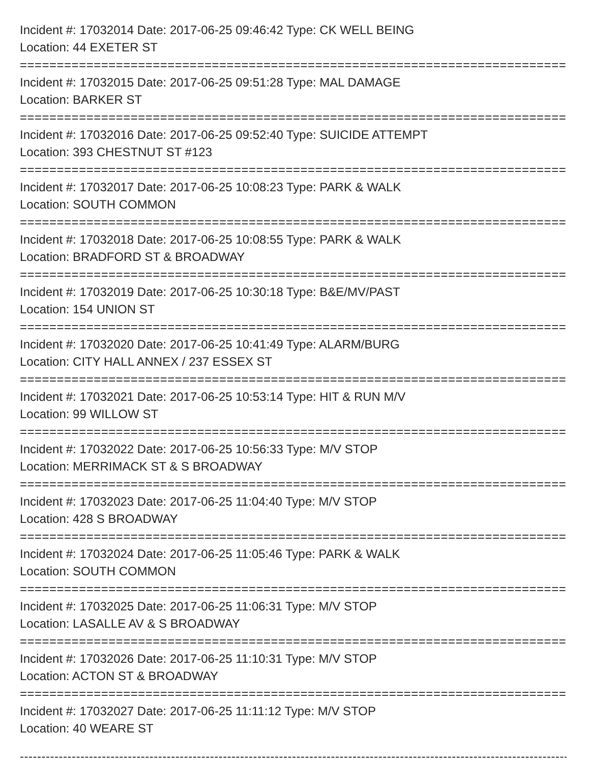Incident #: 17032014 Date: 2017-06-25 09:46:42 Type: CK WELL BEING
Location: 44 EXETER ST
===============================================================================
Incident #: 17032015 Date: 2017-06-25 09:51:28 Type: MAL DAMAGE
Location: BARKER ST
===============================================================================
Incident #: 17032016 Date: 2017-06-25 09:52:40 Type: SUICIDE ATTEMPT
Location: 393 CHESTNUT ST #123
===============================================================================
Incident #: 17032017 Date: 2017-06-25 10:08:23 Type: PARK & WALK
Location: SOUTH COMMON
===============================================================================
Incident #: 17032018 Date: 2017-06-25 10:08:55 Type: PARK & WALK
Location: BRADFORD ST & BROADWAY
===============================================================================
Incident #: 17032019 Date: 2017-06-25 10:30:18 Type: B&E/MV/PAST
Location: 154 UNION ST
===============================================================================
Incident #: 17032020 Date: 2017-06-25 10:41:49 Type: ALARM/BURG
Location: CITY HALL ANNEX / 237 ESSEX ST
===============================================================================
Incident #: 17032021 Date: 2017-06-25 10:53:14 Type: HIT & RUN M/V
Location: 99 WILLOW ST
===============================================================================
Incident #: 17032022 Date: 2017-06-25 10:56:33 Type: M/V STOP
Location: MERRIMACK ST & S BROADWAY
===============================================================================
Incident #: 17032023 Date: 2017-06-25 11:04:40 Type: M/V STOP
Location: 428 S BROADWAY
===============================================================================
Incident #: 17032024 Date: 2017-06-25 11:05:46 Type: PARK & WALK
Location: SOUTH COMMON
===============================================================================
Incident #: 17032025 Date: 2017-06-25 11:06:31 Type: M/V STOP
Location: LASALLE AV & S BROADWAY
===============================================================================
Incident #: 17032026 Date: 2017-06-25 11:10:31 Type: M/V STOP
Location: ACTON ST & BROADWAY
===============================================================================
Incident #: 17032027 Date: 2017-06-25 11:11:12 Type: M/V STOP
Location: 40 WEARE ST
-------------------------------------------------------------------------------------------------------------------------------------